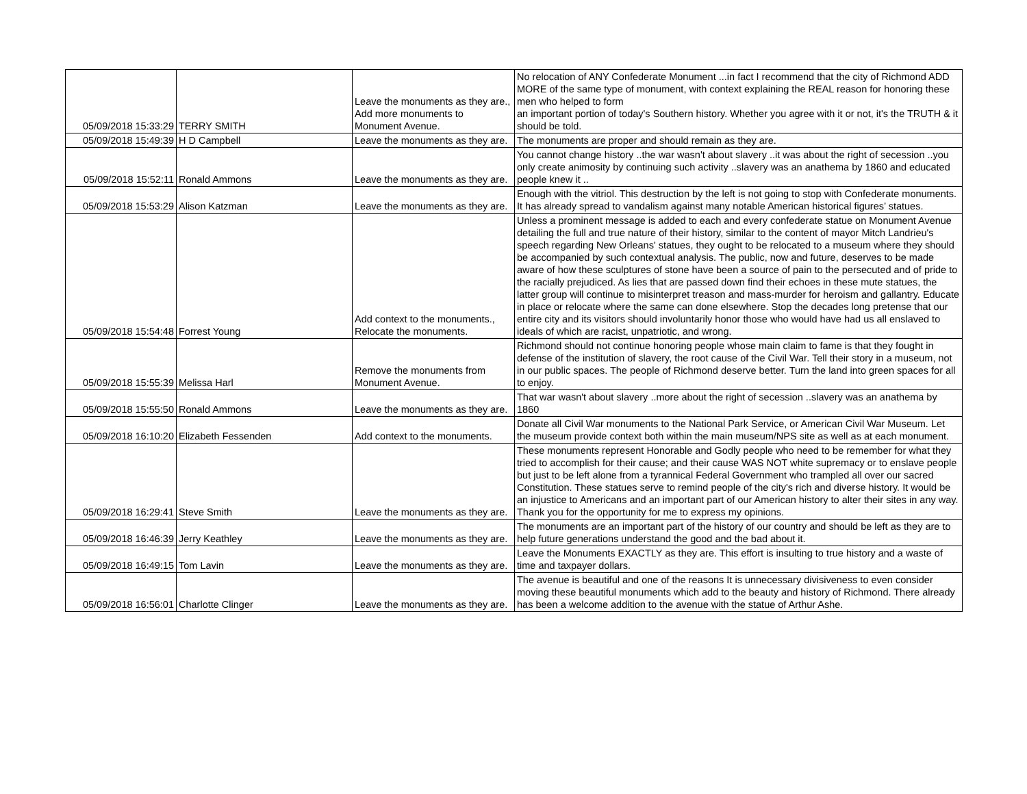| 05/09/2018 15:33:29 | TERRY SMITH | Leave the monuments as they are., Add more monuments to Monument Avenue. | No relocation of ANY Confederate Monument ...in fact I recommend that the city of Richmond ADD MORE of the same type of monument, with context explaining the REAL reason for honoring these men who helped to form an important portion of today's Southern history. Whether you agree with it or not, it's the TRUTH & it should be told. |
| 05/09/2018 15:49:39 | H D Campbell | Leave the monuments as they are. | The monuments are proper and should remain as they are. |
| 05/09/2018 15:52:11 | Ronald Ammons | Leave the monuments as they are. | You cannot change history ..the war wasn't about slavery ..it was about the right of secession ..you only create animosity by continuing such activity ..slavery was an anathema by 1860 and educated people knew it .. |
| 05/09/2018 15:53:29 | Alison Katzman | Leave the monuments as they are. | Enough with the vitriol. This destruction by the left is not going to stop with Confederate monuments. It has already spread to vandalism against many notable American historical figures’ statues. |
| 05/09/2018 15:54:48 | Forrest Young | Add context to the monuments., Relocate the monuments. | Unless a prominent message is added to each and every confederate statue on Monument Avenue detailing the full and true nature of their history, similar to the content of mayor Mitch Landrieu's speech regarding New Orleans' statues, they ought to be relocated to a museum where they should be accompanied by such contextual analysis. The public, now and future, deserves to be made aware of how these sculptures of stone have been a source of pain to the persecuted and of pride to the racially prejudiced. As lies that are passed down find their echoes in these mute statues, the latter group will continue to misinterpret treason and mass-murder for heroism and gallantry. Educate in place or relocate where the same can done elsewhere. Stop the decades long pretense that our entire city and its visitors should involuntarily honor those who would have had us all enslaved to ideals of which are racist, unpatriotic, and wrong. |
| 05/09/2018 15:55:39 | Melissa Harl | Remove the monuments from Monument Avenue. | Richmond should not continue honoring people whose main claim to fame is that they fought in defense of the institution of slavery, the root cause of the Civil War. Tell their story in a museum, not in our public spaces. The people of Richmond deserve better. Turn the land into green spaces for all to enjoy. |
| 05/09/2018 15:55:50 | Ronald Ammons | Leave the monuments as they are. | That war wasn't about slavery ..more about the right of secession ..slavery was an anathema by 1860 |
| 05/09/2018 16:10:20 | Elizabeth Fessenden | Add context to the monuments. | Donate all Civil War monuments to the National Park Service, or American Civil War Museum. Let the museum provide context both within the main museum/NPS site as well as at each monument. |
| 05/09/2018 16:29:41 | Steve Smith | Leave the monuments as they are. | These monuments represent Honorable and Godly people who need to be remember for what they tried to accomplish for their cause; and their cause WAS NOT white supremacy or to enslave people but just to be left alone from a tyrannical Federal Government who trampled all over our sacred Constitution. These statues serve to remind people of the city's rich and diverse history. It would be an injustice to Americans and an important part of our American history to alter their sites in any way. Thank you for the opportunity for me to express my opinions. |
| 05/09/2018 16:46:39 | Jerry Keathley | Leave the monuments as they are. | The monuments are an important part of the history of our country and should be left as they are to help future generations understand the good and the bad about it. |
| 05/09/2018 16:49:15 | Tom Lavin | Leave the monuments as they are. | Leave the Monuments EXACTLY as they are. This effort is insulting to true history and a waste of time and taxpayer dollars. |
| 05/09/2018 16:56:01 | Charlotte Clinger | Leave the monuments as they are. | The avenue is beautiful and one of the reasons It is unnecessary divisiveness to even consider moving these beautiful monuments which add to the beauty and history of Richmond. There already has been a welcome addition to the avenue with the statue of Arthur Ashe. |